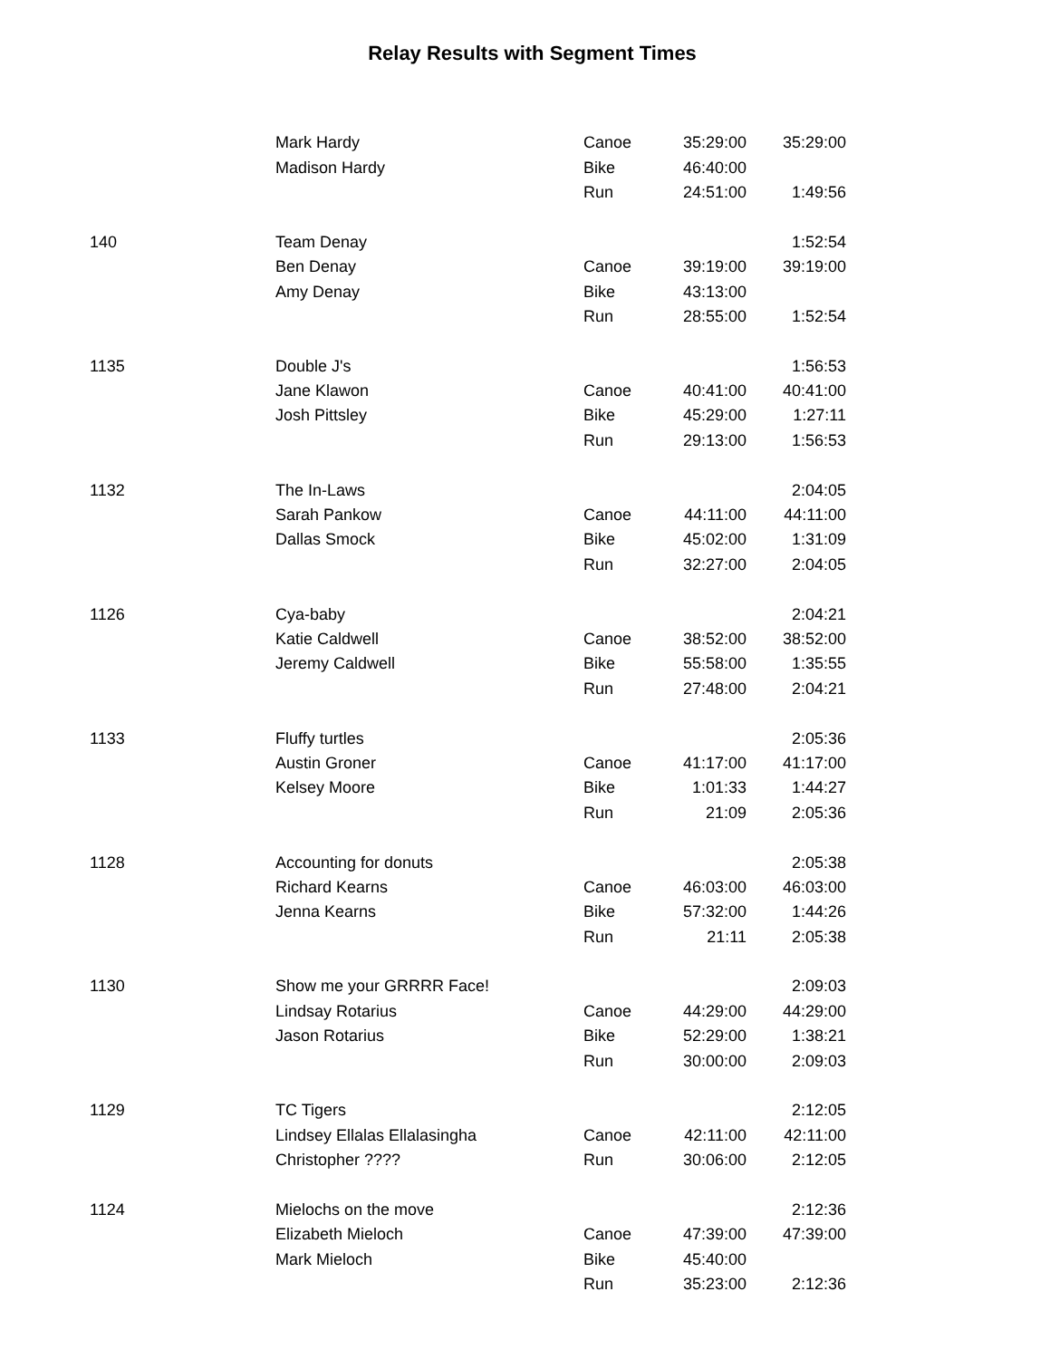Relay Results with Segment Times
| | Mark Hardy | Canoe | 35:29:00 | 35:29:00 |
| | Madison Hardy | Bike | 46:40:00 | |
| | | Run | 24:51:00 | 1:49:56 |
| 140 | Team Denay | | | 1:52:54 |
| | Ben Denay | Canoe | 39:19:00 | 39:19:00 |
| | Amy Denay | Bike | 43:13:00 | |
| | | Run | 28:55:00 | 1:52:54 |
| 1135 | Double J's | | | 1:56:53 |
| | Jane Klawon | Canoe | 40:41:00 | 40:41:00 |
| | Josh Pittsley | Bike | 45:29:00 | 1:27:11 |
| | | Run | 29:13:00 | 1:56:53 |
| 1132 | The In-Laws | | | 2:04:05 |
| | Sarah Pankow | Canoe | 44:11:00 | 44:11:00 |
| | Dallas Smock | Bike | 45:02:00 | 1:31:09 |
| | | Run | 32:27:00 | 2:04:05 |
| 1126 | Cya-baby | | | 2:04:21 |
| | Katie Caldwell | Canoe | 38:52:00 | 38:52:00 |
| | Jeremy Caldwell | Bike | 55:58:00 | 1:35:55 |
| | | Run | 27:48:00 | 2:04:21 |
| 1133 | Fluffy turtles | | | 2:05:36 |
| | Austin Groner | Canoe | 41:17:00 | 41:17:00 |
| | Kelsey Moore | Bike | 1:01:33 | 1:44:27 |
| | | Run | 21:09 | 2:05:36 |
| 1128 | Accounting for donuts | | | 2:05:38 |
| | Richard Kearns | Canoe | 46:03:00 | 46:03:00 |
| | Jenna Kearns | Bike | 57:32:00 | 1:44:26 |
| | | Run | 21:11 | 2:05:38 |
| 1130 | Show me your GRRRR Face! | | | 2:09:03 |
| | Lindsay Rotarius | Canoe | 44:29:00 | 44:29:00 |
| | Jason Rotarius | Bike | 52:29:00 | 1:38:21 |
| | | Run | 30:00:00 | 2:09:03 |
| 1129 | TC Tigers | | | 2:12:05 |
| | Lindsey Ellalas Ellalasingha | Canoe | 42:11:00 | 42:11:00 |
| | Christopher ???? | Run | 30:06:00 | 2:12:05 |
| 1124 | Mielochs on the move | | | 2:12:36 |
| | Elizabeth Mieloch | Canoe | 47:39:00 | 47:39:00 |
| | Mark Mieloch | Bike | 45:40:00 | |
| | | Run | 35:23:00 | 2:12:36 |